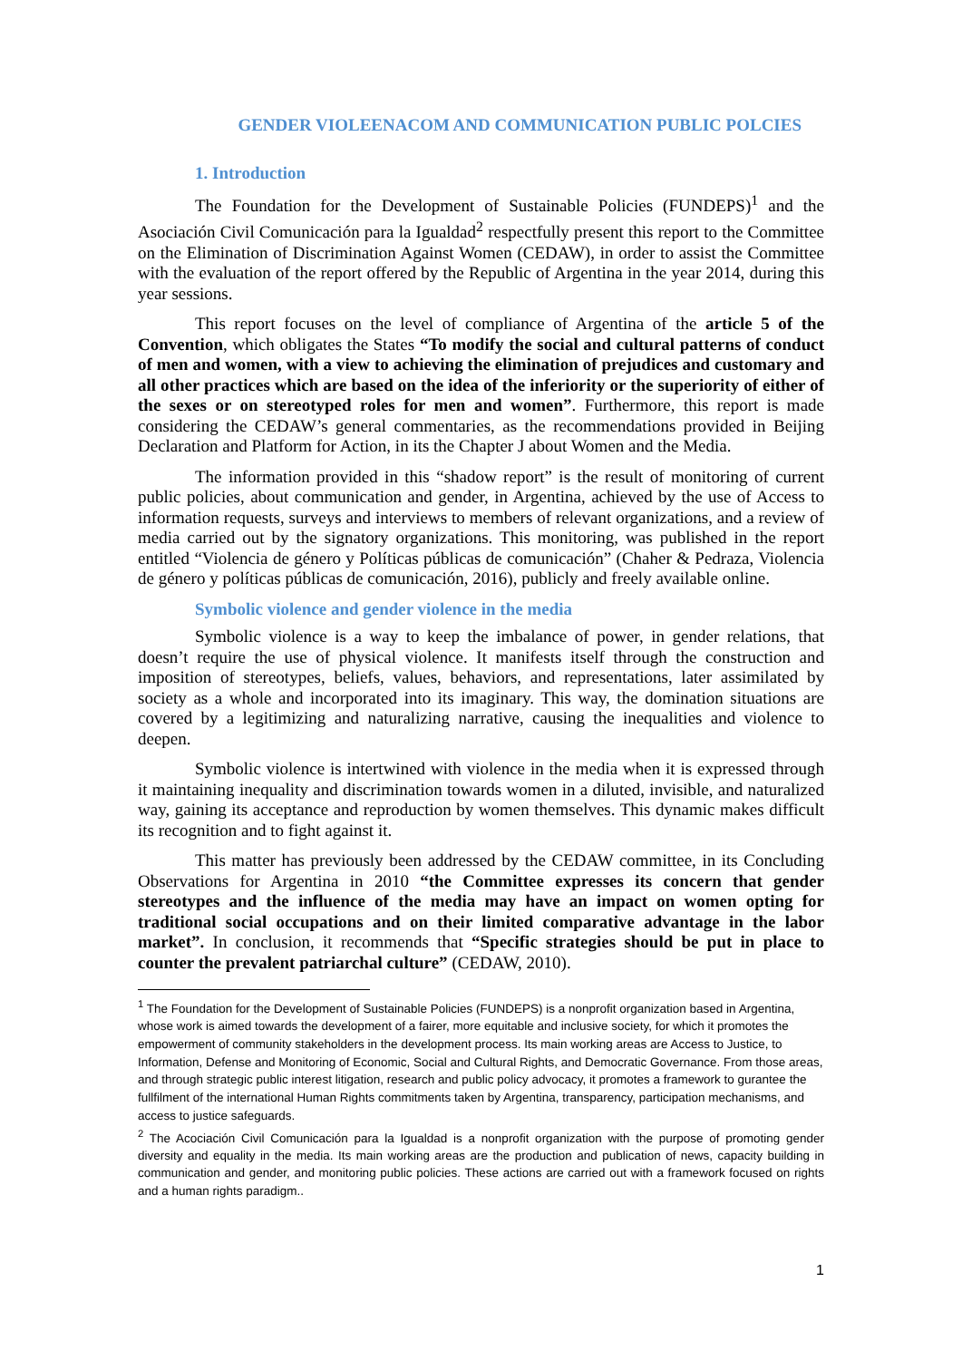GENDER VIOLEENACOM AND COMMUNICATION PUBLIC POLCIES
1. Introduction
The Foundation for the Development of Sustainable Policies (FUNDEPS)<sup>1</sup> and the Asociación Civil Comunicación para la Igualdad<sup>2</sup> respectfully present this report to the Committee on the Elimination of Discrimination Against Women (CEDAW), in order to assist the Committee with the evaluation of the report offered by the Republic of Argentina in the year 2014, during this year sessions.
This report focuses on the level of compliance of Argentina of the article 5 of the Convention, which obligates the States “To modify the social and cultural patterns of conduct of men and women, with a view to achieving the elimination of prejudices and customary and all other practices which are based on the idea of the inferiority or the superiority of either of the sexes or on stereotyped roles for men and women”. Furthermore, this report is made considering the CEDAW’s general commentaries, as the recommendations provided in Beijing Declaration and Platform for Action, in its the Chapter J about Women and the Media.
The information provided in this “shadow report” is the result of monitoring of current public policies, about communication and gender, in Argentina, achieved by the use of Access to information requests, surveys and interviews to members of relevant organizations, and a review of media carried out by the signatory organizations. This monitoring, was published in the report entitled “Violencia de género y Políticas públicas de comunicación” (Chaher & Pedraza, Violencia de género y políticas públicas de comunicación, 2016), publicly and freely available online.
Symbolic violence and gender violence in the media
Symbolic violence is a way to keep the imbalance of power, in gender relations, that doesn’t require the use of physical violence. It manifests itself through the construction and imposition of stereotypes, beliefs, values, behaviors, and representations, later assimilated by society as a whole and incorporated into its imaginary. This way, the domination situations are covered by a legitimizing and naturalizing narrative, causing the inequalities and violence to deepen.
Symbolic violence is intertwined with violence in the media when it is expressed through it maintaining inequality and discrimination towards women in a diluted, invisible, and naturalized way, gaining its acceptance and reproduction by women themselves. This dynamic makes difficult its recognition and to fight against it.
This matter has previously been addressed by the CEDAW committee, in its Concluding Observations for Argentina in 2010 “the Committee expresses its concern that gender stereotypes and the influence of the media may have an impact on women opting for traditional social occupations and on their limited comparative advantage in the labor market”. In conclusion, it recommends that “Specific strategies should be put in place to counter the prevalent patriarchal culture” (CEDAW, 2010).
<sup>1</sup> The Foundation for the Development of Sustainable Policies (FUNDEPS) is a nonprofit organization based in Argentina, whose work is aimed towards the development of a fairer, more equitable and inclusive society, for which it promotes the empowerment of community stakeholders in the development process. Its main working areas are Access to Justice, to Information, Defense and Monitoring of Economic, Social and Cultural Rights, and Democratic Governance. From those areas, and through strategic public interest litigation, research and public policy advocacy, it promotes a framework to gurantee the fullfilment of the international Human Rights commitments taken by Argentina, transparency, participation mechanisms, and access to justice safeguards.
<sup>2</sup> The Acociación Civil Comunicación para la Igualdad is a nonprofit organization with the purpose of promoting gender diversity and equality in the media. Its main working areas are the production and publication of news, capacity building in communication and gender, and monitoring public policies. These actions are carried out with a framework focused on rights and a human rights paradigm..
1